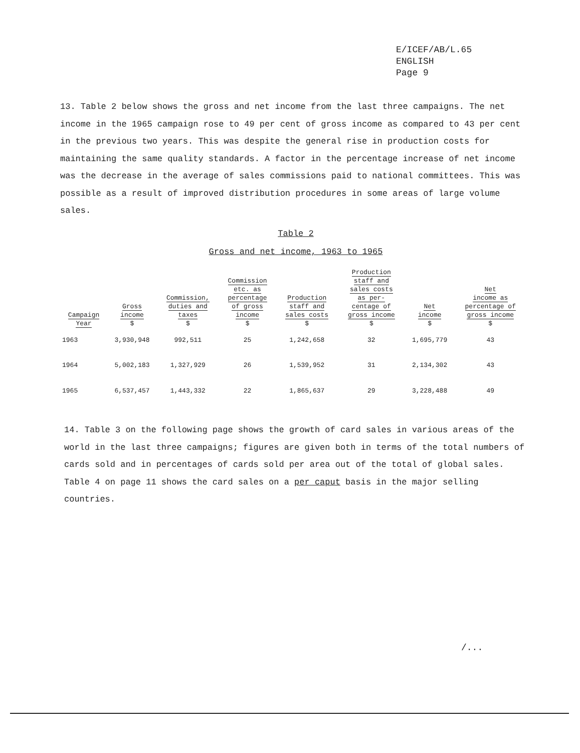E/ICEF/AB/L.65
ENGLISH
Page 9
13. Table 2 below shows the gross and net income from the last three campaigns. The net income in the 1965 campaign rose to 49 per cent of gross income as compared to 43 per cent in the previous two years. This was despite the general rise in production costs for maintaining the same quality standards. A factor in the percentage increase of net income was the decrease in the average of sales commissions paid to national committees. This was possible as a result of improved distribution procedures in some areas of large volume sales.
Table 2
Gross and net income, 1963 to 1965
| Campaign Year | Gross income $ | Commission, duties and taxes $ | Commission etc. as percentage of gross income $ | Production staff and sales costs $ | Production staff and sales costs as per- centage of gross income $ | Net income $ | Net income as percentage of gross income $ |
| --- | --- | --- | --- | --- | --- | --- | --- |
| 1963 | 3,930,948 | 992,511 | 25 | 1,242,658 | 32 | 1,695,779 | 43 |
| 1964 | 5,002,183 | 1,327,929 | 26 | 1,539,952 | 31 | 2,134,302 | 43 |
| 1965 | 6,537,457 | 1,443,332 | 22 | 1,865,637 | 29 | 3,228,488 | 49 |
14. Table 3 on the following page shows the growth of card sales in various areas of the world in the last three campaigns; figures are given both in terms of the total numbers of cards sold and in percentages of cards sold per area out of the total of global sales. Table 4 on page 11 shows the card sales on a per caput basis in the major selling countries.
/...